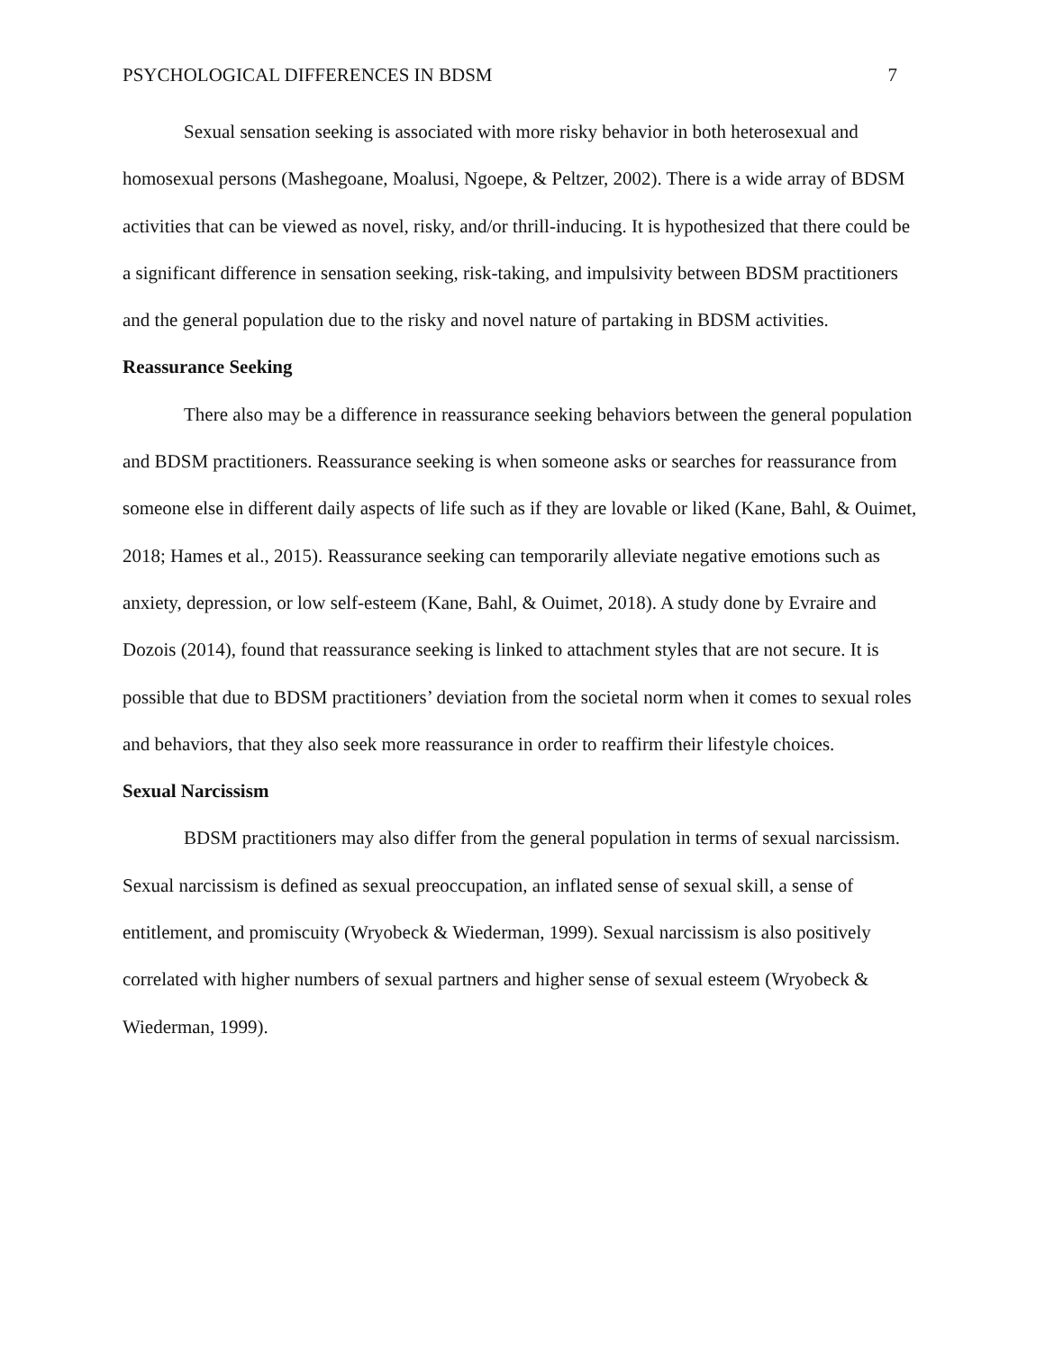PSYCHOLOGICAL DIFFERENCES IN BDSM 7
Sexual sensation seeking is associated with more risky behavior in both heterosexual and homosexual persons (Mashegoane, Moalusi, Ngoepe, & Peltzer, 2002). There is a wide array of BDSM activities that can be viewed as novel, risky, and/or thrill-inducing. It is hypothesized that there could be a significant difference in sensation seeking, risk-taking, and impulsivity between BDSM practitioners and the general population due to the risky and novel nature of partaking in BDSM activities.
Reassurance Seeking
There also may be a difference in reassurance seeking behaviors between the general population and BDSM practitioners. Reassurance seeking is when someone asks or searches for reassurance from someone else in different daily aspects of life such as if they are lovable or liked (Kane, Bahl, & Ouimet, 2018; Hames et al., 2015). Reassurance seeking can temporarily alleviate negative emotions such as anxiety, depression, or low self-esteem (Kane, Bahl, & Ouimet, 2018). A study done by Evraire and Dozois (2014), found that reassurance seeking is linked to attachment styles that are not secure. It is possible that due to BDSM practitioners’ deviation from the societal norm when it comes to sexual roles and behaviors, that they also seek more reassurance in order to reaffirm their lifestyle choices.
Sexual Narcissism
BDSM practitioners may also differ from the general population in terms of sexual narcissism. Sexual narcissism is defined as sexual preoccupation, an inflated sense of sexual skill, a sense of entitlement, and promiscuity (Wryobeck & Wiederman, 1999). Sexual narcissism is also positively correlated with higher numbers of sexual partners and higher sense of sexual esteem (Wryobeck & Wiederman, 1999).